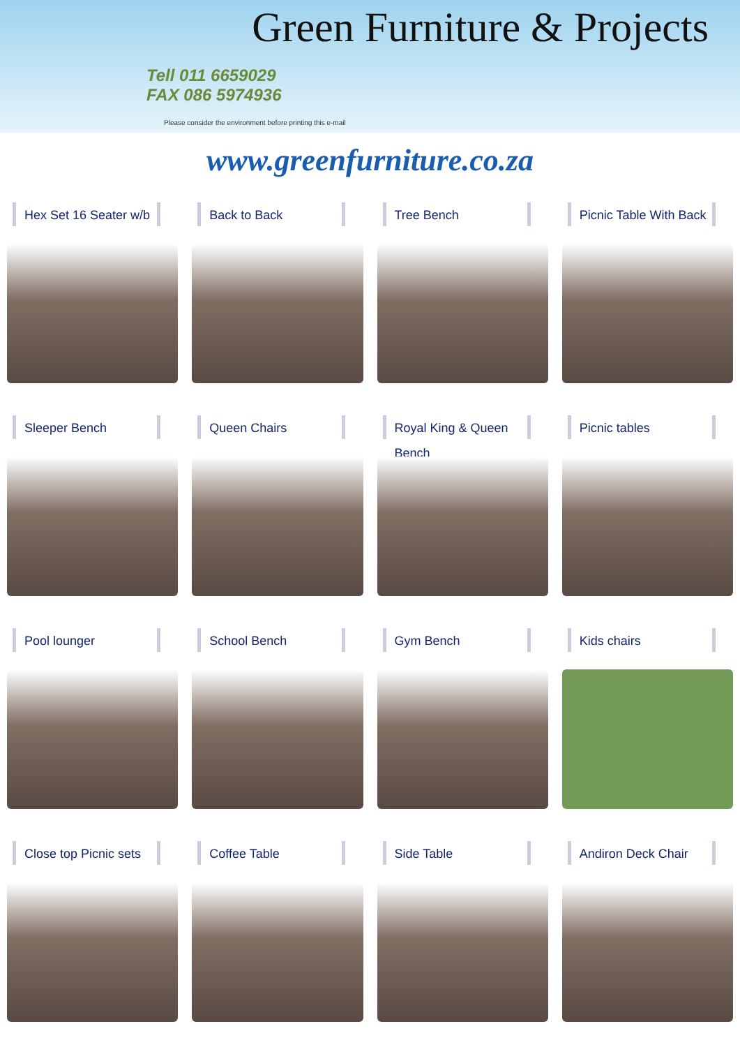Green Furniture & Projects
Tell 011 6659029
FAX 086 5974936
Please consider the environment before printing this e-mail
www.greenfurniture.co.za
Hex Set 16 Seater w/b
Back to Back
Tree Bench
Picnic Table With Back
Sleeper Bench
Queen Chairs
Royal King & Queen Bench
Picnic tables
Pool lounger
School Bench
Gym Bench
Kids chairs
Close top Picnic sets
Coffee Table
Side Table
Andiron Deck Chair